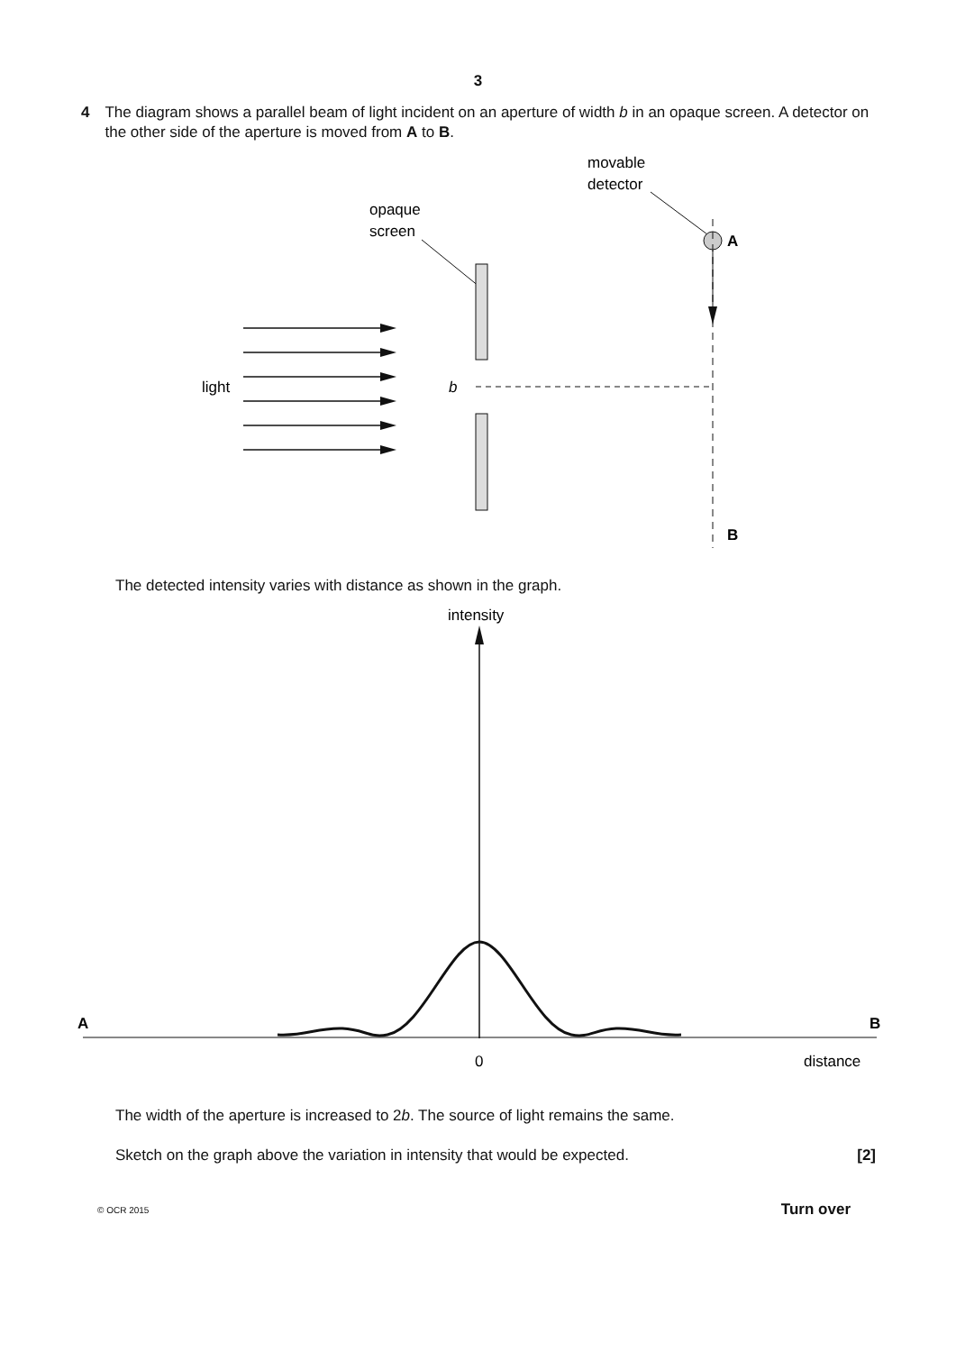3
4 The diagram shows a parallel beam of light incident on an aperture of width b in an opaque screen. A detector on the other side of the aperture is moved from A to B.
movable
detector
opaque
screen
A
B
light
b
The detected intensity varies with distance as shown in the graph.
intensity
A
B
0
distance
The width of the aperture is increased to 2b. The source of light remains the same.
Sketch on the graph above the variation in intensity that would be expected. [2]
© OCR 2015 Turn over